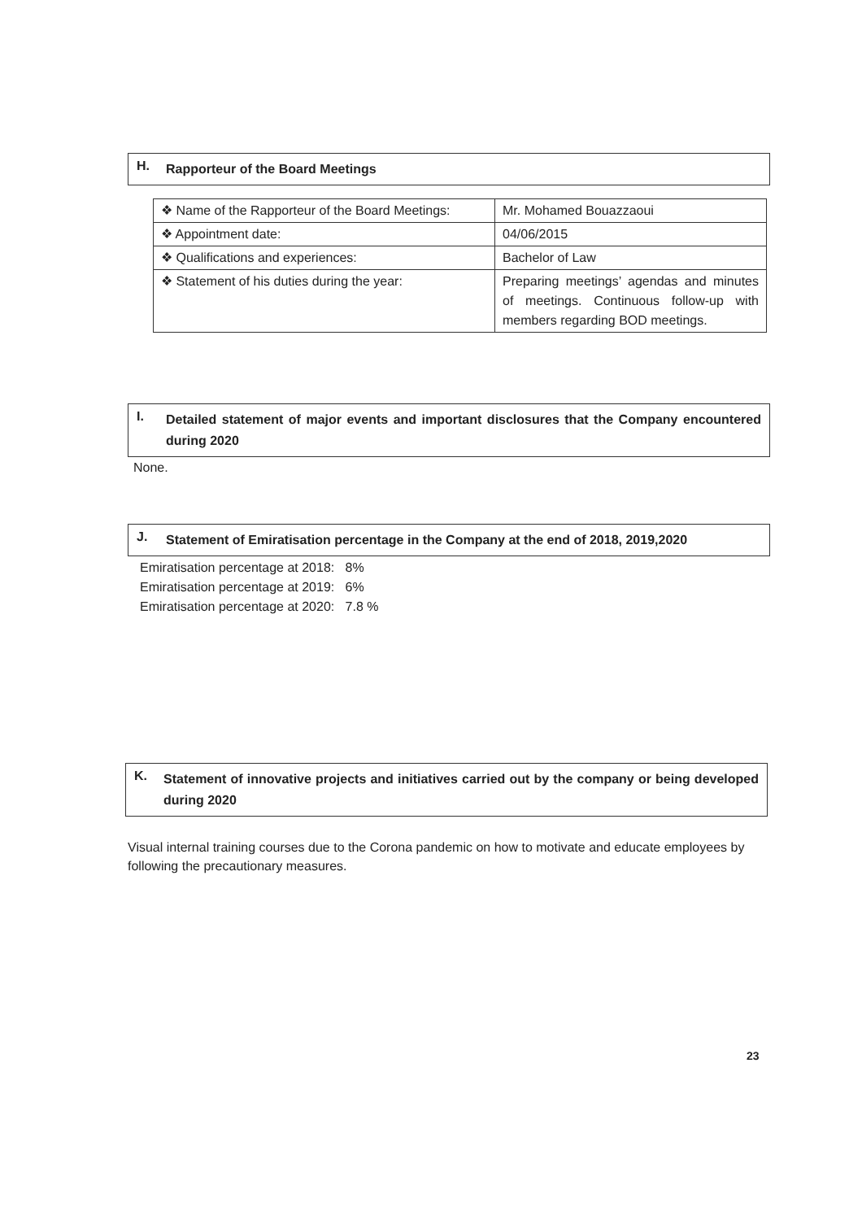H. Rapporteur of the Board Meetings
| ❖ Name of the Rapporteur of the Board Meetings: | Mr. Mohamed Bouazzaoui |
| ❖ Appointment date: | 04/06/2015 |
| ❖ Qualifications and experiences: | Bachelor of Law |
| ❖ Statement of his duties during the year: | Preparing meetings’ agendas and minutes of meetings. Continuous follow-up with members regarding BOD meetings. |
I. Detailed statement of major events and important disclosures that the Company encountered during 2020
None.
J. Statement of Emiratisation percentage in the Company at the end of 2018, 2019,2020
Emiratisation percentage at 2018: 8%
Emiratisation percentage at 2019: 6%
Emiratisation percentage at 2020: 7.8 %
K. Statement of innovative projects and initiatives carried out by the company or being developed during 2020
Visual internal training courses due to the Corona pandemic on how to motivate and educate employees by following the precautionary measures.
23